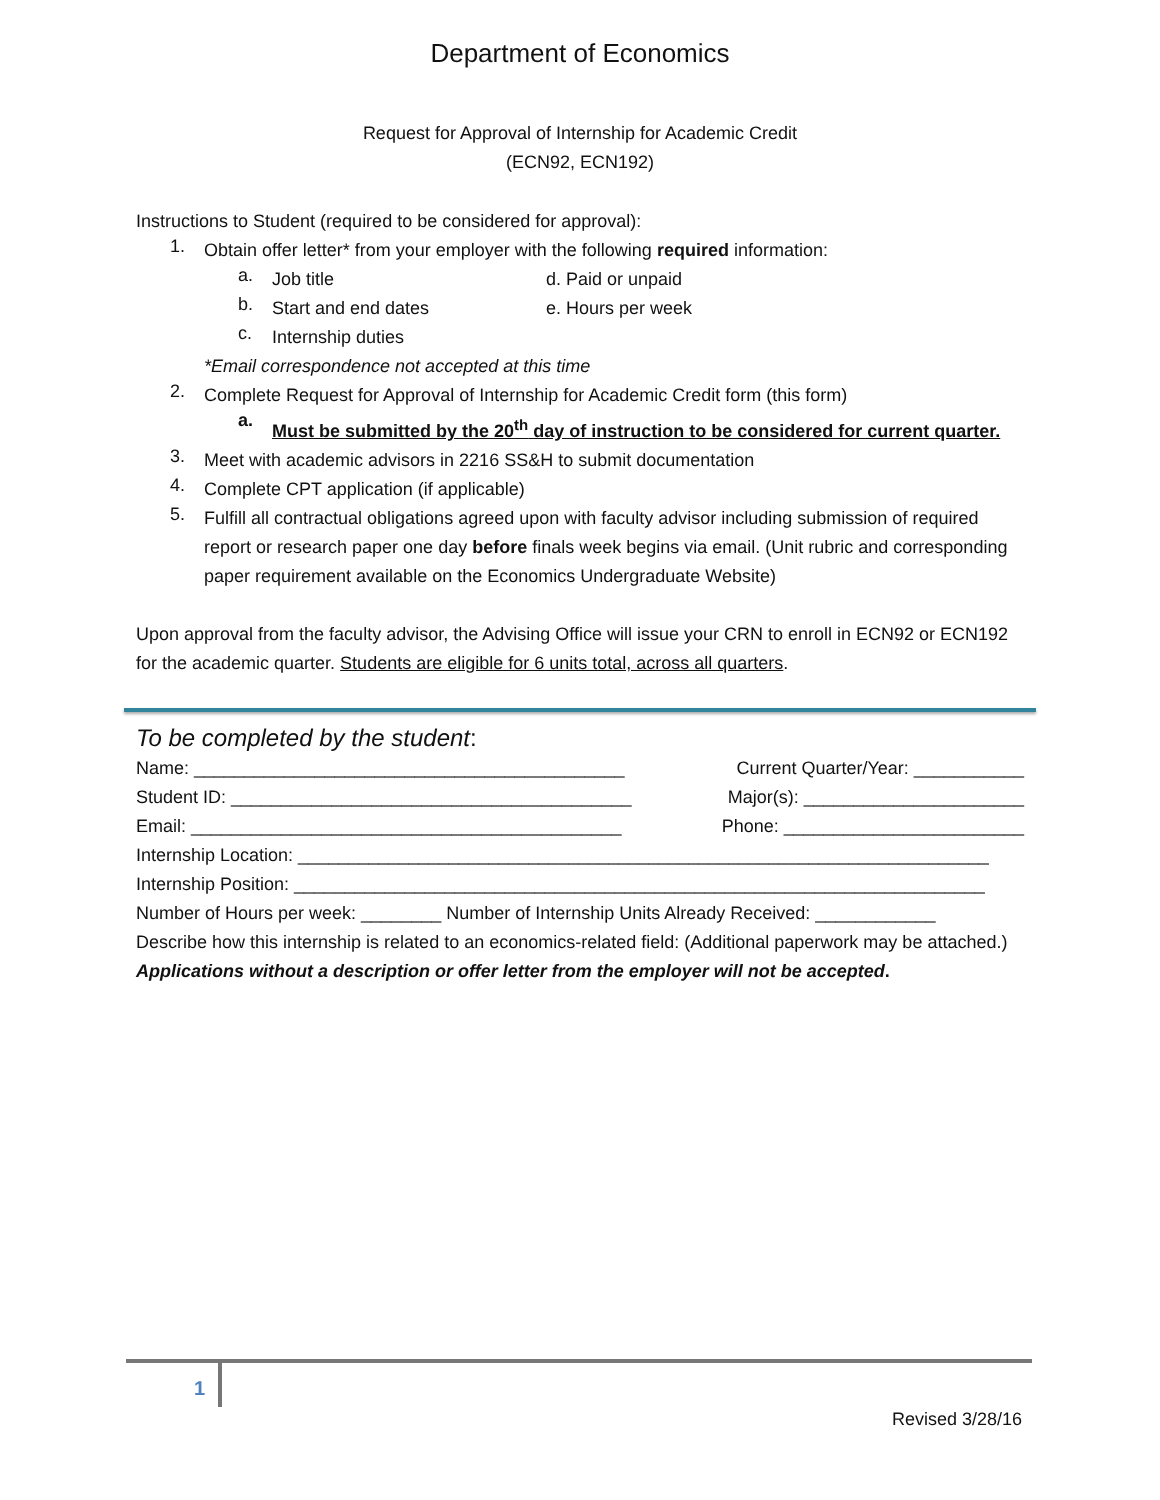Department of Economics
Request for Approval of Internship for Academic Credit
(ECN92, ECN192)
Instructions to Student (required to be considered for approval):
1.
Obtain offer letter* from your employer with the following required information:
a.
Job title d. Paid or unpaid
b.
Start and end dates e. Hours per week
c.
Internship duties
*Email correspondence not accepted at this time
2.
Complete Request for Approval of Internship for Academic Credit form (this form)
a.
Must be submitted by the 20<sup>th</sup> day of instruction to be considered for current quarter.
3.
Meet with academic advisors in 2216 SS&H to submit documentation
4.
Complete CPT application (if applicable)
5.
Fulfill all contractual obligations agreed upon with faculty advisor including submission of required report or research paper one day before finals week begins via email. (Unit rubric and corresponding paper requirement available on the Economics Undergraduate Website)
Upon approval from the faculty advisor, the Advising Office will issue your CRN to enroll in ECN92 or ECN192 for the academic quarter. Students are eligible for 6 units total, across all quarters.
To be completed by the student:
Name: ___________________________________________ Current Quarter/Year: ___________
Student ID: ________________________________________ Major(s): ______________________
Email: ___________________________________________ Phone: ________________________
Internship Location: _____________________________________________________________________
Internship Position: _____________________________________________________________________
Number of Hours per week: ________ Number of Internship Units Already Received: ____________
Describe how this internship is related to an economics-related field: (Additional paperwork may be attached.) Applications without a description or offer letter from the employer will not be accepted.
1
Revised 3/28/16